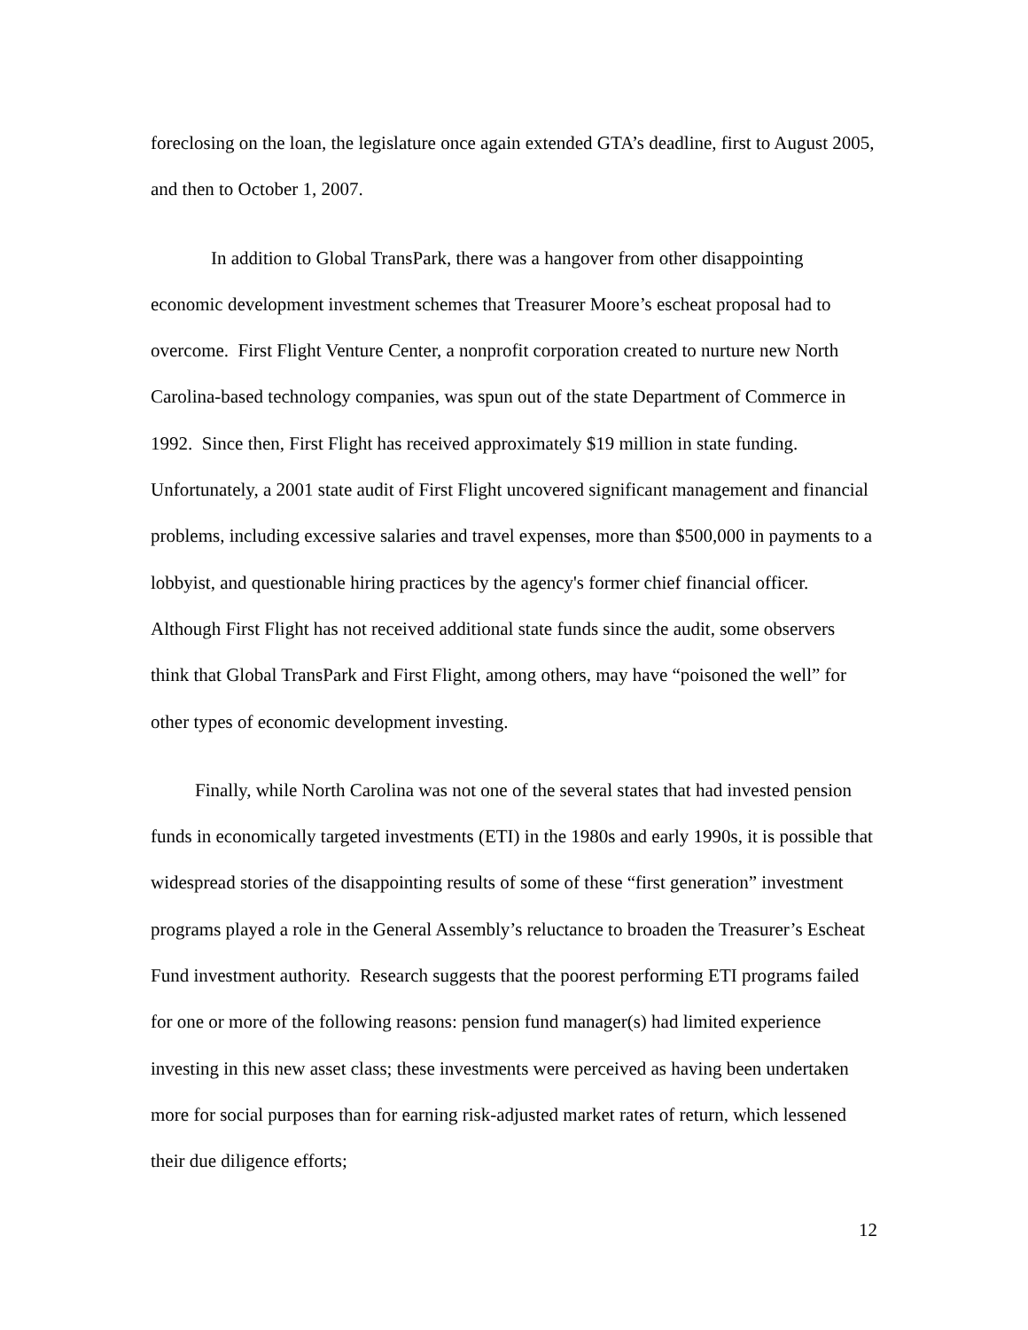foreclosing on the loan, the legislature once again extended GTA’s deadline, first to August 2005, and then to October 1, 2007.
In addition to Global TransPark, there was a hangover from other disappointing economic development investment schemes that Treasurer Moore’s escheat proposal had to overcome. First Flight Venture Center, a nonprofit corporation created to nurture new North Carolina-based technology companies, was spun out of the state Department of Commerce in 1992. Since then, First Flight has received approximately $19 million in state funding. Unfortunately, a 2001 state audit of First Flight uncovered significant management and financial problems, including excessive salaries and travel expenses, more than $500,000 in payments to a lobbyist, and questionable hiring practices by the agency's former chief financial officer. Although First Flight has not received additional state funds since the audit, some observers think that Global TransPark and First Flight, among others, may have “poisoned the well” for other types of economic development investing.
Finally, while North Carolina was not one of the several states that had invested pension funds in economically targeted investments (ETI) in the 1980s and early 1990s, it is possible that widespread stories of the disappointing results of some of these “first generation” investment programs played a role in the General Assembly’s reluctance to broaden the Treasurer’s Escheat Fund investment authority. Research suggests that the poorest performing ETI programs failed for one or more of the following reasons: pension fund manager(s) had limited experience investing in this new asset class; these investments were perceived as having been undertaken more for social purposes than for earning risk-adjusted market rates of return, which lessened their due diligence efforts;
12